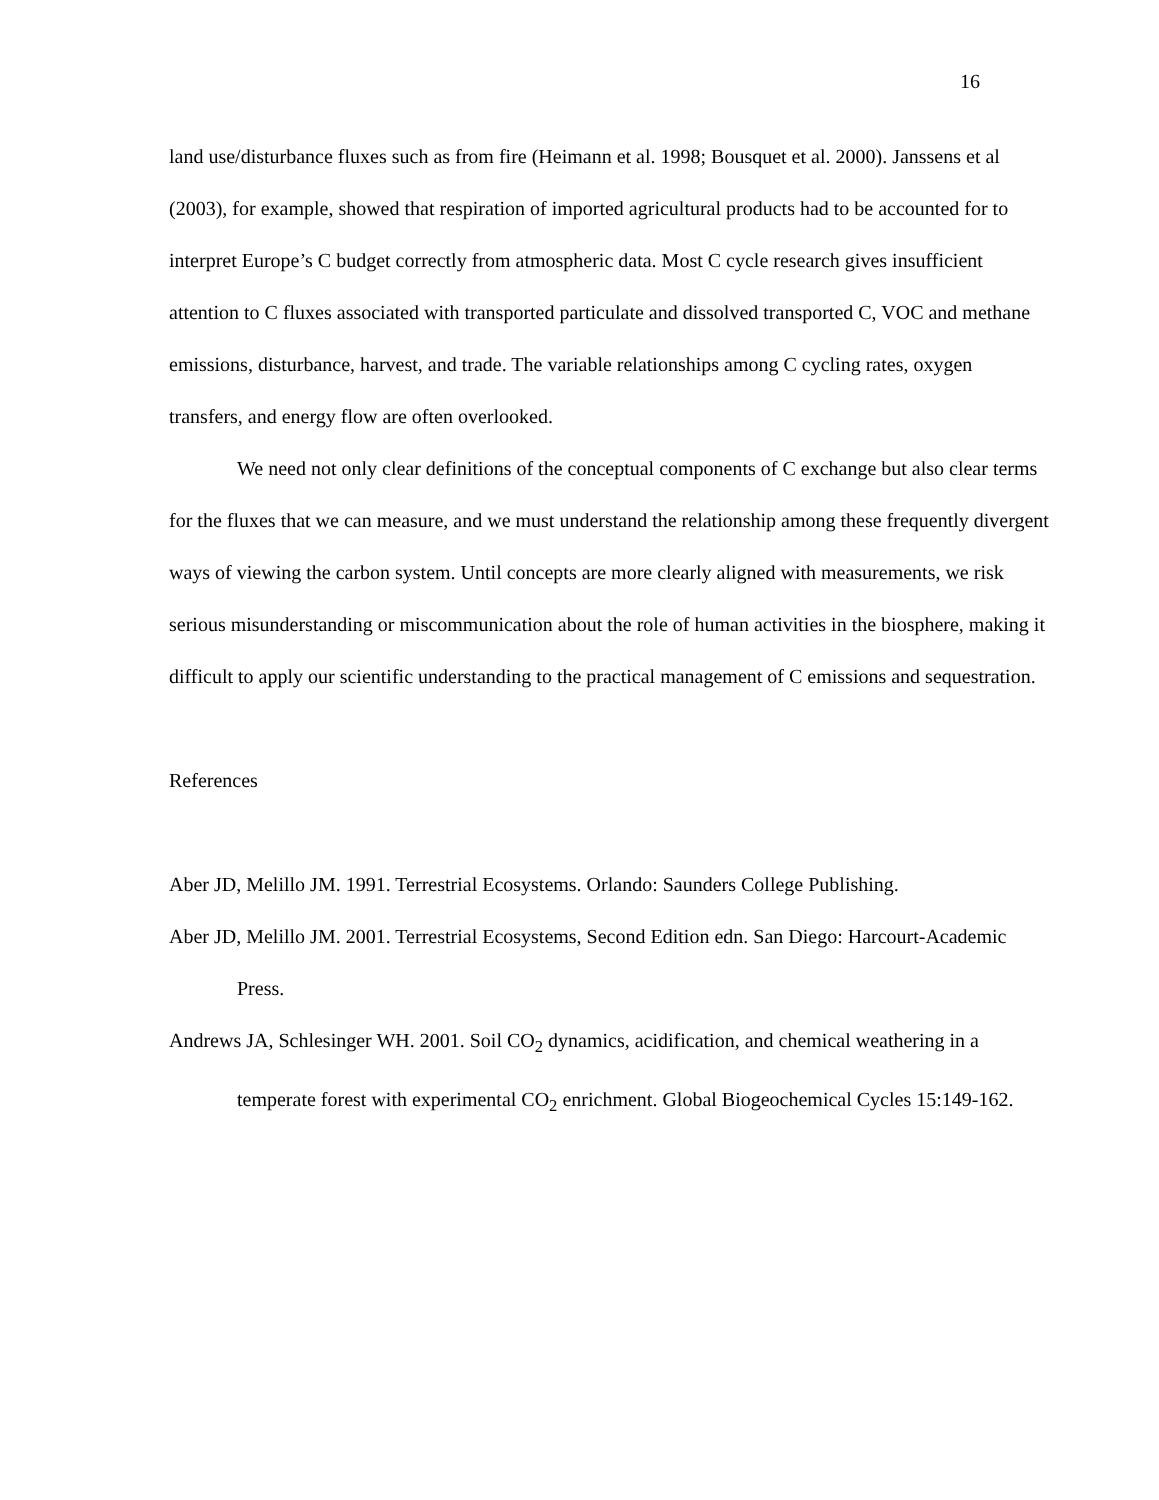16
land use/disturbance fluxes such as from fire (Heimann et al. 1998; Bousquet et al. 2000). Janssens et al (2003), for example, showed that respiration of imported agricultural products had to be accounted for to interpret Europe’s C budget correctly from atmospheric data. Most C cycle research gives insufficient attention to C fluxes associated with transported particulate and dissolved transported C, VOC and methane emissions, disturbance, harvest, and trade. The variable relationships among C cycling rates, oxygen transfers, and energy flow are often overlooked.
We need not only clear definitions of the conceptual components of C exchange but also clear terms for the fluxes that we can measure, and we must understand the relationship among these frequently divergent ways of viewing the carbon system. Until concepts are more clearly aligned with measurements, we risk serious misunderstanding or miscommunication about the role of human activities in the biosphere, making it difficult to apply our scientific understanding to the practical management of C emissions and sequestration.
References
Aber JD, Melillo JM. 1991. Terrestrial Ecosystems. Orlando: Saunders College Publishing.
Aber JD, Melillo JM. 2001. Terrestrial Ecosystems, Second Edition edn. San Diego: Harcourt-Academic Press.
Andrews JA, Schlesinger WH. 2001. Soil CO<sub>2</sub> dynamics, acidification, and chemical weathering in a temperate forest with experimental CO<sub>2</sub> enrichment. Global Biogeochemical Cycles 15:149-162.